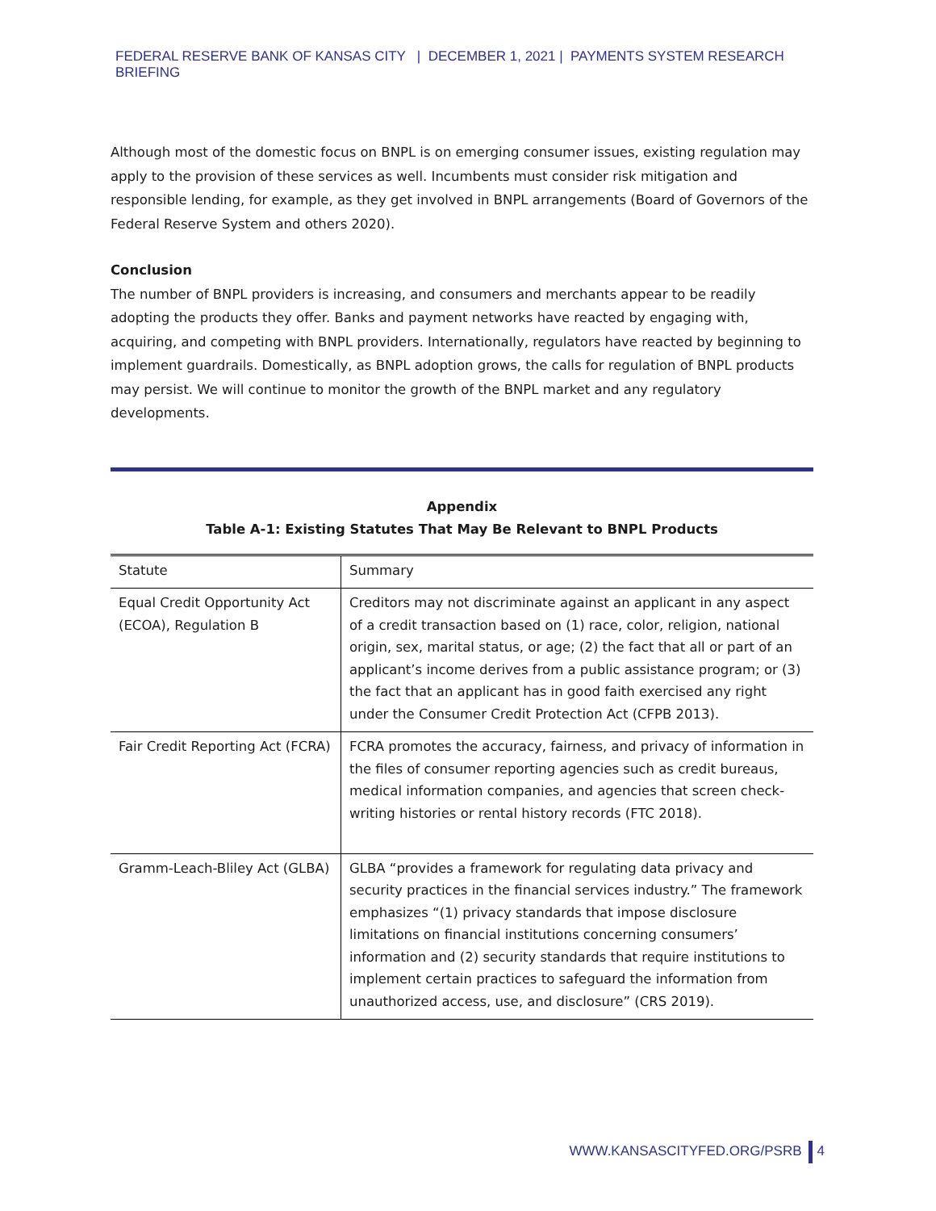FEDERAL RESERVE BANK OF KANSAS CITY | DECEMBER 1, 2021 | PAYMENTS SYSTEM RESEARCH BRIEFING
Although most of the domestic focus on BNPL is on emerging consumer issues, existing regulation may apply to the provision of these services as well. Incumbents must consider risk mitigation and responsible lending, for example, as they get involved in BNPL arrangements (Board of Governors of the Federal Reserve System and others 2020).
Conclusion
The number of BNPL providers is increasing, and consumers and merchants appear to be readily adopting the products they offer. Banks and payment networks have reacted by engaging with, acquiring, and competing with BNPL providers. Internationally, regulators have reacted by beginning to implement guardrails. Domestically, as BNPL adoption grows, the calls for regulation of BNPL products may persist. We will continue to monitor the growth of the BNPL market and any regulatory developments.
Appendix
Table A-1: Existing Statutes That May Be Relevant to BNPL Products
| Statute | Summary |
| --- | --- |
| Equal Credit Opportunity Act (ECOA), Regulation B | Creditors may not discriminate against an applicant in any aspect of a credit transaction based on (1) race, color, religion, national origin, sex, marital status, or age; (2) the fact that all or part of an applicant’s income derives from a public assistance program; or (3) the fact that an applicant has in good faith exercised any right under the Consumer Credit Protection Act (CFPB 2013). |
| Fair Credit Reporting Act (FCRA) | FCRA promotes the accuracy, fairness, and privacy of information in the files of consumer reporting agencies such as credit bureaus, medical information companies, and agencies that screen check-writing histories or rental history records (FTC 2018). |
| Gramm-Leach-Bliley Act (GLBA) | GLBA “provides a framework for regulating data privacy and security practices in the financial services industry.” The framework emphasizes “(1) privacy standards that impose disclosure limitations on financial institutions concerning consumers’ information and (2) security standards that require institutions to implement certain practices to safeguard the information from unauthorized access, use, and disclosure” (CRS 2019). |
WWW.KANSASCITYFED.ORG/PSRB 4